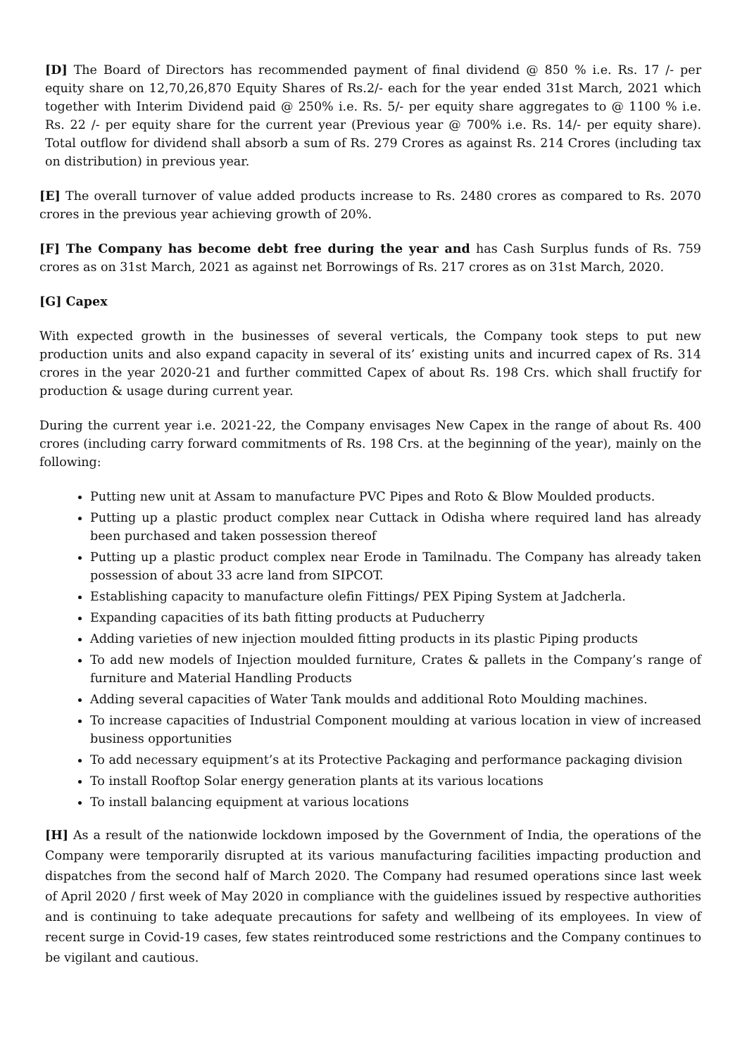[D] The Board of Directors has recommended payment of final dividend @ 850 % i.e. Rs. 17 /- per equity share on 12,70,26,870 Equity Shares of Rs.2/- each for the year ended 31st March, 2021 which together with Interim Dividend paid @ 250% i.e. Rs. 5/- per equity share aggregates to @ 1100 % i.e. Rs. 22 /- per equity share for the current year (Previous year @ 700% i.e. Rs. 14/- per equity share). Total outflow for dividend shall absorb a sum of Rs. 279 Crores as against Rs. 214 Crores (including tax on distribution) in previous year.
[E] The overall turnover of value added products increase to Rs. 2480 crores as compared to Rs. 2070 crores in the previous year achieving growth of 20%.
[F] The Company has become debt free during the year and has Cash Surplus funds of Rs. 759 crores as on 31st March, 2021 as against net Borrowings of Rs. 217 crores as on 31st March, 2020.
[G] Capex
With expected growth in the businesses of several verticals, the Company took steps to put new production units and also expand capacity in several of its’ existing units and incurred capex of Rs. 314 crores in the year 2020-21 and further committed Capex of about Rs. 198 Crs. which shall fructify for production & usage during current year.
During the current year i.e. 2021-22, the Company envisages New Capex in the range of about Rs. 400 crores (including carry forward commitments of Rs. 198 Crs. at the beginning of the year), mainly on the following:
Putting new unit at Assam to manufacture PVC Pipes and Roto & Blow Moulded products.
Putting up a plastic product complex near Cuttack in Odisha where required land has already been purchased and taken possession thereof
Putting up a plastic product complex near Erode in Tamilnadu. The Company has already taken possession of about 33 acre land from SIPCOT.
Establishing capacity to manufacture olefin Fittings/ PEX Piping System at Jadcherla.
Expanding capacities of its bath fitting products at Puducherry
Adding varieties of new injection moulded fitting products in its plastic Piping products
To add new models of Injection moulded furniture, Crates & pallets in the Company’s range of furniture and Material Handling Products
Adding several capacities of Water Tank moulds and additional Roto Moulding machines.
To increase capacities of Industrial Component moulding at various location in view of increased business opportunities
To add necessary equipment’s at its Protective Packaging and performance packaging division
To install Rooftop Solar energy generation plants at its various locations
To install balancing equipment at various locations
[H] As a result of the nationwide lockdown imposed by the Government of India, the operations of the Company were temporarily disrupted at its various manufacturing facilities impacting production and dispatches from the second half of March 2020. The Company had resumed operations since last week of April 2020 / first week of May 2020 in compliance with the guidelines issued by respective authorities and is continuing to take adequate precautions for safety and wellbeing of its employees. In view of recent surge in Covid-19 cases, few states reintroduced some restrictions and the Company continues to be vigilant and cautious.